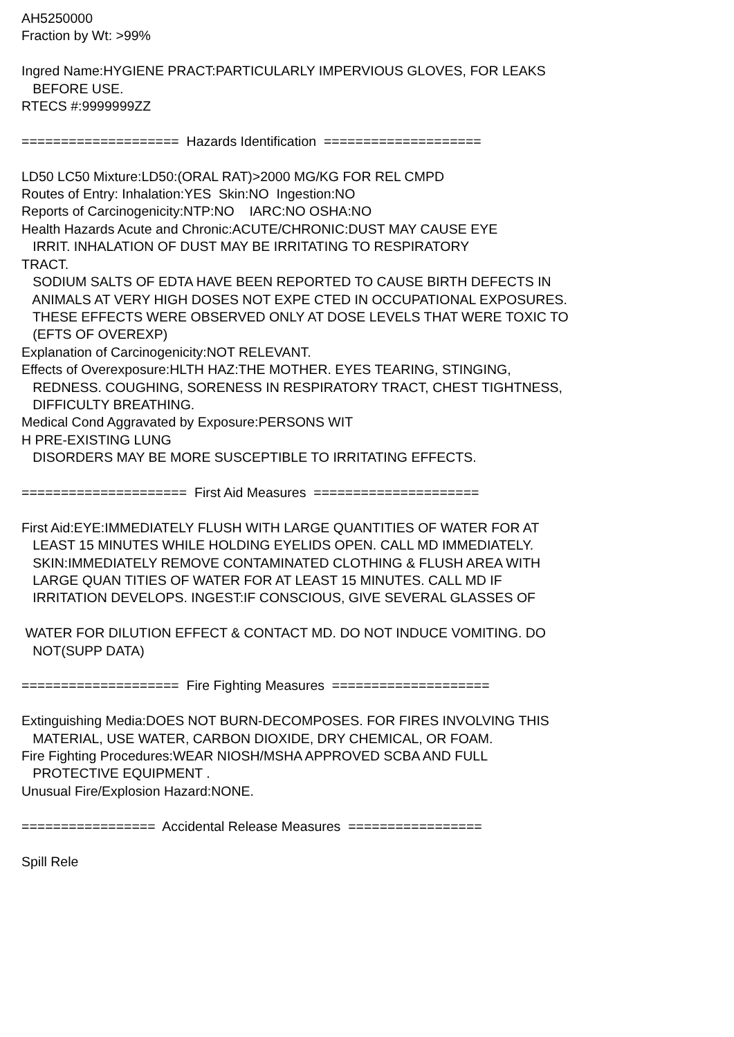AH5250000 Fraction by Wt: >99% Ingred Name:HYGIENE PRACT:PARTICULARLY IMPERVIOUS GLOVES, FOR LEAKS BEFORE USE. RTECS #:9999999ZZ ==================== Hazards Identification ==================== LD50 LC50 Mixture:LD50:(ORAL RAT)>2000 MG/KG FOR REL CMPD Routes of Entry: Inhalation:YES Skin:NO Ingestion:NO Reports of Carcinogenicity:NTP:NO IARC:NO OSHA:NO Health Hazards Acute and Chronic:ACUTE/CHRONIC:DUST MAY CAUSE EYE IRRIT. INHALATION OF DUST MAY BE IRRITATING TO RESPIRATORY TRACT. SODIUM SALTS OF EDTA HAVE BEEN REPORTED TO CAUSE BIRTH DEFECTS IN ANIMALS AT VERY HIGH DOSES NOT EXPE CTED IN OCCUPATIONAL EXPOSURES. THESE EFFECTS WERE OBSERVED ONLY AT DOSE LEVELS THAT WERE TOXIC TO (EFTS OF OVEREXP) Explanation of Carcinogenicity:NOT RELEVANT. Effects of Overexposure:HLTH HAZ:THE MOTHER. EYES TEARING, STINGING, REDNESS. COUGHING, SORENESS IN RESPIRATORY TRACT, CHEST TIGHTNESS, DIFFICULTY BREATHING. Medical Cond Aggravated by Exposure:PERSONS WIT H PRE-EXISTING LUNG DISORDERS MAY BE MORE SUSCEPTIBLE TO IRRITATING EFFECTS. ===================== First Aid Measures ===================== First Aid:EYE:IMMEDIATELY FLUSH WITH LARGE QUANTITIES OF WATER FOR AT LEAST 15 MINUTES WHILE HOLDING EYELIDS OPEN. CALL MD IMMEDIATELY. SKIN:IMMEDIATELY REMOVE CONTAMINATED CLOTHING & FLUSH AREA WITH LARGE QUAN TITIES OF WATER FOR AT LEAST 15 MINUTES. CALL MD IF IRRITATION DEVELOPS. INGEST:IF CONSCIOUS, GIVE SEVERAL GLASSES OF WATER FOR DILUTION EFFECT & CONTACT MD. DO NOT INDUCE VOMITING. DO NOT(SUPP DATA) ==================== Fire Fighting Measures ==================== Extinguishing Media:DOES NOT BURN-DECOMPOSES. FOR FIRES INVOLVING THIS MATERIAL, USE WATER, CARBON DIOXIDE, DRY CHEMICAL, OR FOAM. Fire Fighting Procedures:WEAR NIOSH/MSHA APPROVED SCBA AND FULL PROTECTIVE EQUIPMENT . Unusual Fire/Explosion Hazard:NONE. ================= Accidental Release Measures ================= Spill Rele